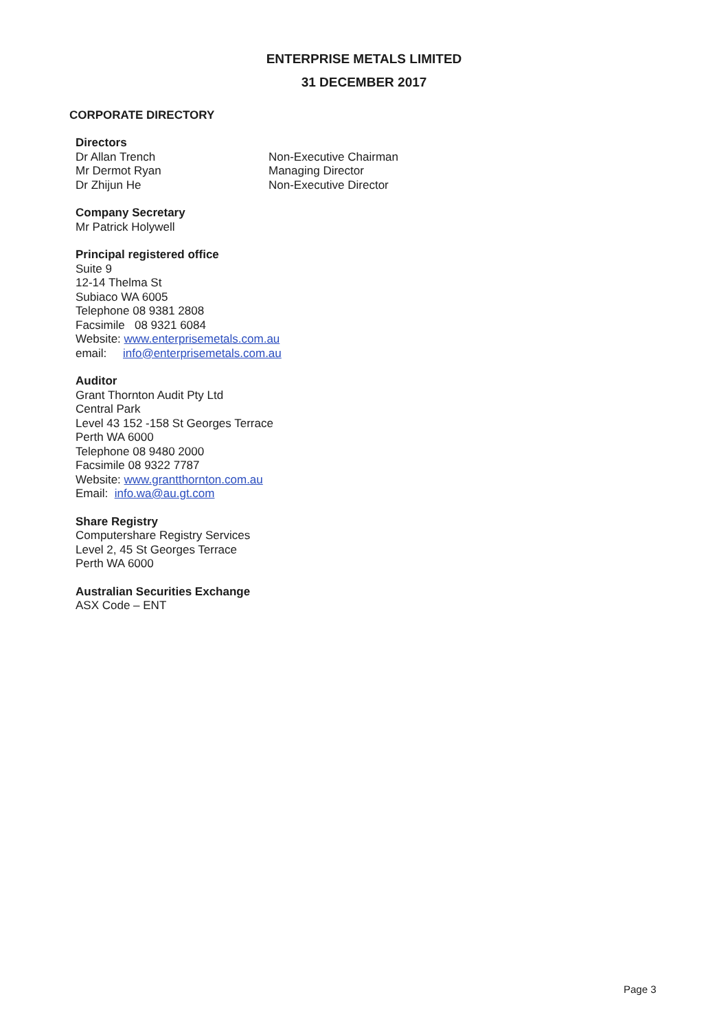ENTERPRISE METALS LIMITED
31 DECEMBER 2017
CORPORATE DIRECTORY
Directors
Dr Allan Trench Non-Executive Chairman
Mr Dermot Ryan Managing Director
Dr Zhijun He Non-Executive Director
Company Secretary
Mr Patrick Holywell
Principal registered office
Suite 9
12-14 Thelma St
Subiaco WA 6005
Telephone 08 9381 2808
Facsimile 08 9321 6084
Website: www.enterprisemetals.com.au
email: info@enterprisemetals.com.au
Auditor
Grant Thornton Audit Pty Ltd
Central Park
Level 43 152 -158 St Georges Terrace
Perth WA 6000
Telephone 08 9480 2000
Facsimile 08 9322 7787
Website: www.grantthornton.com.au
Email: info.wa@au.gt.com
Share Registry
Computershare Registry Services
Level 2, 45 St Georges Terrace
Perth WA 6000
Australian Securities Exchange
ASX Code – ENT
Page 3